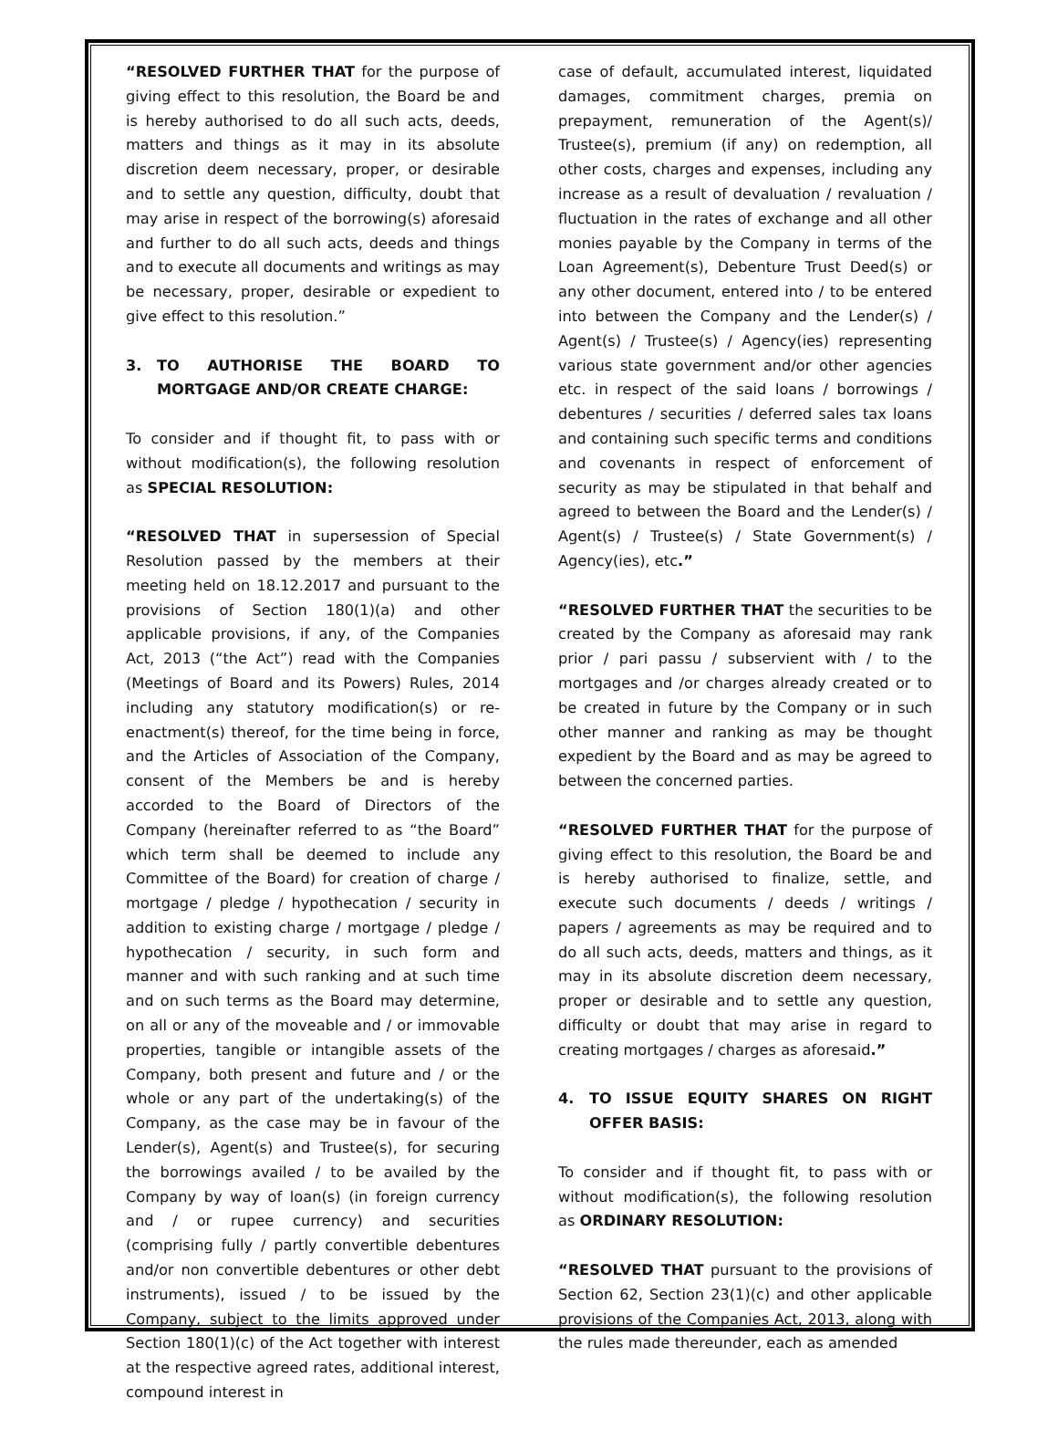“RESOLVED FURTHER THAT for the purpose of giving effect to this resolution, the Board be and is hereby authorised to do all such acts, deeds, matters and things as it may in its absolute discretion deem necessary, proper, or desirable and to settle any question, difficulty, doubt that may arise in respect of the borrowing(s) aforesaid and further to do all such acts, deeds and things and to execute all documents and writings as may be necessary, proper, desirable or expedient to give effect to this resolution.”
3. TO AUTHORISE THE BOARD TO MORTGAGE AND/OR CREATE CHARGE:
To consider and if thought fit, to pass with or without modification(s), the following resolution as SPECIAL RESOLUTION:
“RESOLVED THAT in supersession of Special Resolution passed by the members at their meeting held on 18.12.2017 and pursuant to the provisions of Section 180(1)(a) and other applicable provisions, if any, of the Companies Act, 2013 (“the Act”) read with the Companies (Meetings of Board and its Powers) Rules, 2014 including any statutory modification(s) or re-enactment(s) thereof, for the time being in force, and the Articles of Association of the Company, consent of the Members be and is hereby accorded to the Board of Directors of the Company (hereinafter referred to as “the Board” which term shall be deemed to include any Committee of the Board) for creation of charge / mortgage / pledge / hypothecation / security in addition to existing charge / mortgage / pledge / hypothecation / security, in such form and manner and with such ranking and at such time and on such terms as the Board may determine, on all or any of the moveable and / or immovable properties, tangible or intangible assets of the Company, both present and future and / or the whole or any part of the undertaking(s) of the Company, as the case may be in favour of the Lender(s), Agent(s) and Trustee(s), for securing the borrowings availed / to be availed by the Company by way of loan(s) (in foreign currency and / or rupee currency) and securities (comprising fully / partly convertible debentures and/or non convertible debentures or other debt instruments), issued / to be issued by the Company, subject to the limits approved under Section 180(1)(c) of the Act together with interest at the respective agreed rates, additional interest, compound interest in
case of default, accumulated interest, liquidated damages, commitment charges, premia on prepayment, remuneration of the Agent(s)/ Trustee(s), premium (if any) on redemption, all other costs, charges and expenses, including any increase as a result of devaluation / revaluation / fluctuation in the rates of exchange and all other monies payable by the Company in terms of the Loan Agreement(s), Debenture Trust Deed(s) or any other document, entered into / to be entered into between the Company and the Lender(s) / Agent(s) / Trustee(s) / Agency(ies) representing various state government and/or other agencies etc. in respect of the said loans / borrowings / debentures / securities / deferred sales tax loans and containing such specific terms and conditions and covenants in respect of enforcement of security as may be stipulated in that behalf and agreed to between the Board and the Lender(s) / Agent(s) / Trustee(s) / State Government(s) / Agency(ies), etc.”
“RESOLVED FURTHER THAT the securities to be created by the Company as aforesaid may rank prior / pari passu / subservient with / to the mortgages and /or charges already created or to be created in future by the Company or in such other manner and ranking as may be thought expedient by the Board and as may be agreed to between the concerned parties.
“RESOLVED FURTHER THAT for the purpose of giving effect to this resolution, the Board be and is hereby authorised to finalize, settle, and execute such documents / deeds / writings / papers / agreements as may be required and to do all such acts, deeds, matters and things, as it may in its absolute discretion deem necessary, proper or desirable and to settle any question, difficulty or doubt that may arise in regard to creating mortgages / charges as aforesaid.”
4. TO ISSUE EQUITY SHARES ON RIGHT OFFER BASIS:
To consider and if thought fit, to pass with or without modification(s), the following resolution as ORDINARY RESOLUTION:
“RESOLVED THAT pursuant to the provisions of Section 62, Section 23(1)(c) and other applicable provisions of the Companies Act, 2013, along with the rules made thereunder, each as amended